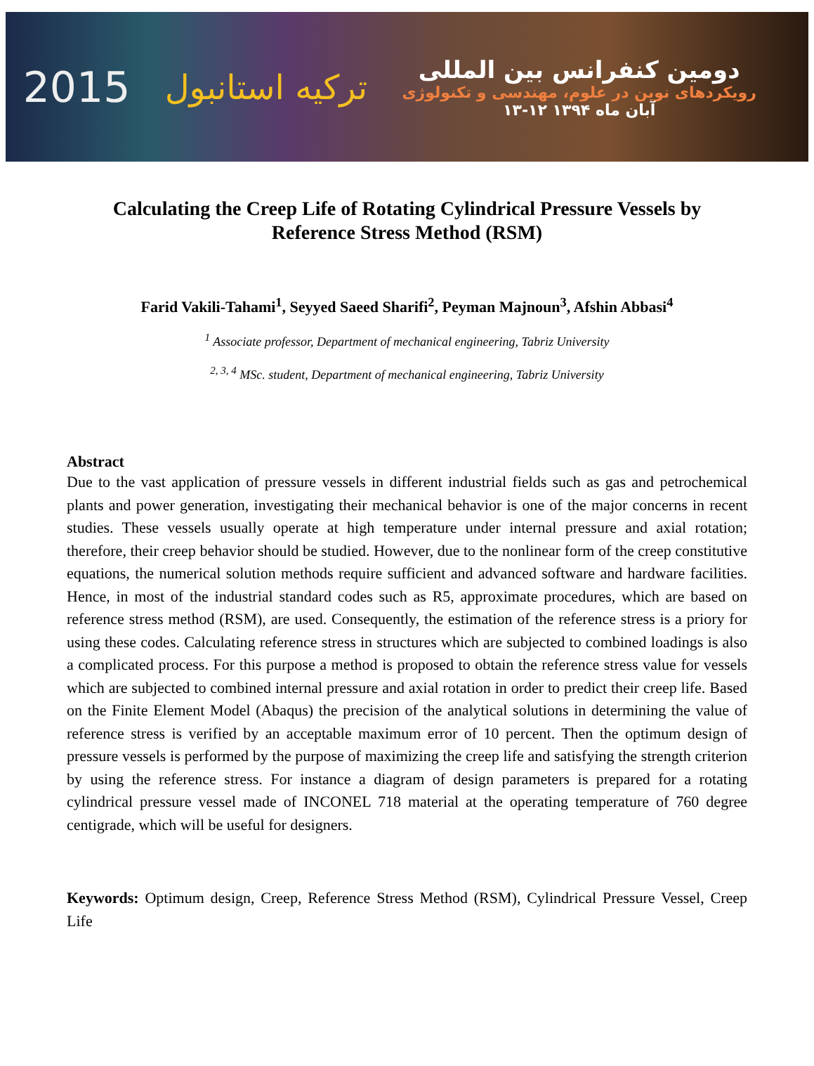2015 ترکیه استانبول
دومین کنفرانس بین المللی
رویکردهای نوین در علوم، مهندسی و تکنولوژی
۱۳-۱۲ آبان ماه ۱۳۹۴
Calculating the Creep Life of Rotating Cylindrical Pressure Vessels by Reference Stress Method (RSM)
Farid Vakili-Tahami<sup>1</sup>, Seyyed Saeed Sharifi<sup>2</sup>, Peyman Majnoun<sup>3</sup>, Afshin Abbasi<sup>4</sup>
<sup>1</sup> Associate professor, Department of mechanical engineering, Tabriz University
<sup>2, 3, 4</sup> MSc. student, Department of mechanical engineering, Tabriz University
Abstract
Due to the vast application of pressure vessels in different industrial fields such as gas and petrochemical plants and power generation, investigating their mechanical behavior is one of the major concerns in recent studies. These vessels usually operate at high temperature under internal pressure and axial rotation; therefore, their creep behavior should be studied. However, due to the nonlinear form of the creep constitutive equations, the numerical solution methods require sufficient and advanced software and hardware facilities. Hence, in most of the industrial standard codes such as R5, approximate procedures, which are based on reference stress method (RSM), are used. Consequently, the estimation of the reference stress is a priory for using these codes. Calculating reference stress in structures which are subjected to combined loadings is also a complicated process. For this purpose a method is proposed to obtain the reference stress value for vessels which are subjected to combined internal pressure and axial rotation in order to predict their creep life. Based on the Finite Element Model (Abaqus) the precision of the analytical solutions in determining the value of reference stress is verified by an acceptable maximum error of 10 percent. Then the optimum design of pressure vessels is performed by the purpose of maximizing the creep life and satisfying the strength criterion by using the reference stress. For instance a diagram of design parameters is prepared for a rotating cylindrical pressure vessel made of INCONEL 718 material at the operating temperature of 760 degree centigrade, which will be useful for designers.
Keywords: Optimum design, Creep, Reference Stress Method (RSM), Cylindrical Pressure Vessel, Creep Life